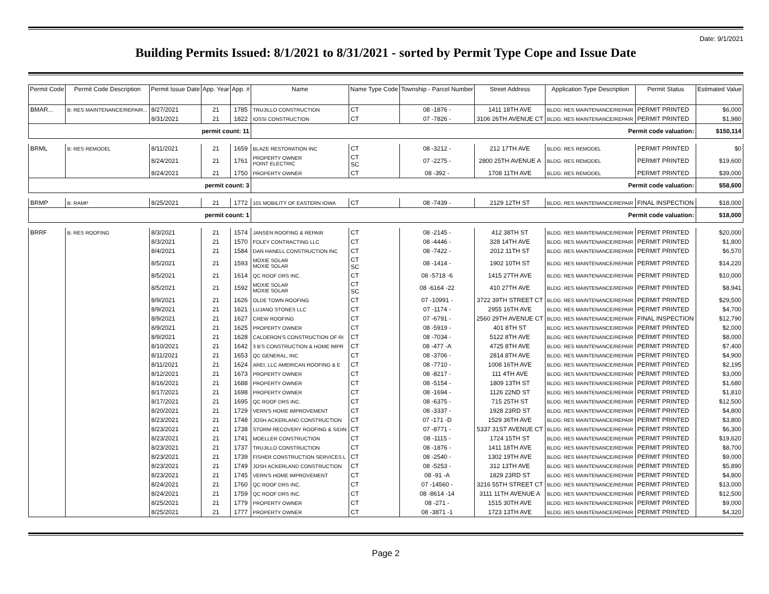Date: 9/1/2021
Building Permits Issued: 8/1/2021 to 8/31/2021 - sorted by Permit Type Cope and Issue Date
| Permit Code | Permit Code Description | Permit Issue Date | App. Year | App. # | Name | Name Type Code | Township - Parcel Number | Street Address | Application Type Description | Permit Status | Estimated Value |
| --- | --- | --- | --- | --- | --- | --- | --- | --- | --- | --- | --- |
| BMAR... | B: RES MAINTENANCE/REPAIR... | 8/27/2021 | 21 | 1785 | TRUJILLO CONSTRUCTION | CT | 08 -1876 - | 1411 18TH AVE | BLDG: RES MAINTENANCE/REPAIR | PERMIT PRINTED | $6,000 |
| | | 8/31/2021 | 21 | 1822 | IOSSI CONSTRUCTION | CT | 07 -7826 - | 3106 26TH AVENUE CT | BLDG: RES MAINTENANCE/REPAIR | PERMIT PRINTED | $1,980 |
| permit count: 11 | | | | | Permit code valuation: | | | | | | $150,114 |
| BRML | B: RES REMODEL | 8/11/2021 | 21 | 1659 | BLAZE RESTORATION INC | CT | 08 -3212 - | 212 17TH AVE | BLDG: RES REMODEL | PERMIT PRINTED | $0 |
| | | 8/24/2021 | 21 | 1761 | PROPERTY OWNER POINT ELECTRIC | CT SC | 07 -2275 - | 2800 25TH AVENUE A | BLDG: RES REMODEL | PERMIT PRINTED | $19,600 |
| | | 8/24/2021 | 21 | 1750 | PROPERTY OWNER | CT | 08 -392 - | 1708 11TH AVE | BLDG: RES REMODEL | PERMIT PRINTED | $39,000 |
| permit count: 3 | | | | | Permit code valuation: | | | | | | $58,600 |
| BRMP | B: RAMP | 8/25/2021 | 21 | 1772 | 101 MOBILITY OF EASTERN IOWA | CT | 08 -7439 - | 2129 12TH ST | BLDG: RES MAINTENANCE/REPAIR | FINAL INSPECTION | $18,000 |
| permit count: 1 | | | | | Permit code valuation: | | | | | | $18,000 |
| BRRF | B: RES ROOFING | 8/3/2021 | 21 | 1574 | JANSEN ROOFING & REPAIR | CT | 08 -2145 - | 412 38TH ST | BLDG: RES MAINTENANCE/REPAIR | PERMIT PRINTED | $20,000 |
| | | 8/3/2021 | 21 | 1570 | FOLEY CONTRACTING LLC | CT | 08 -4446 - | 328 14TH AVE | BLDG: RES MAINTENANCE/REPAIR | PERMIT PRINTED | $1,800 |
| | | 8/4/2021 | 21 | 1584 | DAN HANELL CONSTRUCTION INC | CT | 08 -7422 - | 2012 11TH ST | BLDG: RES MAINTENANCE/REPAIR | PERMIT PRINTED | $6,570 |
| | | 8/5/2021 | 21 | 1593 | MOXIE SOLAR MOXIE SOLAR | CT SC | 08 -1414 - | 1902 10TH ST | BLDG: RES MAINTENANCE/REPAIR | PERMIT PRINTED | $14,220 |
| | | 8/5/2021 | 21 | 1614 | QC ROOF DRS INC. | CT | 08 -5718 -6 | 1415 27TH AVE | BLDG: RES MAINTENANCE/REPAIR | PERMIT PRINTED | $10,000 |
| | | 8/5/2021 | 21 | 1592 | MOXIE SOLAR MOXIE SOLAR | CT SC | 08 -6164 -22 | 410 27TH AVE | BLDG: RES MAINTENANCE/REPAIR | PERMIT PRINTED | $8,941 |
| | | 8/9/2021 | 21 | 1626 | OLDE TOWN ROOFING | CT | 07 -10991 - | 3722 39TH STREET CT | BLDG: RES MAINTENANCE/REPAIR | PERMIT PRINTED | $29,500 |
| | | 8/9/2021 | 21 | 1621 | LUJANO STONES LLC | CT | 07 -1174 - | 2955 16TH AVE | BLDG: RES MAINTENANCE/REPAIR | PERMIT PRINTED | $4,700 |
| | | 8/9/2021 | 21 | 1627 | CREW ROOFING | CT | 07 -6791 - | 2560 29TH AVENUE CT | BLDG: RES MAINTENANCE/REPAIR | FINAL INSPECTION | $12,790 |
| | | 8/9/2021 | 21 | 1625 | PROPERTY OWNER | CT | 08 -5919 - | 401 8TH ST | BLDG: RES MAINTENANCE/REPAIR | PERMIT PRINTED | $2,000 |
| | | 8/9/2021 | 21 | 1628 | CALDERON'S CONSTRUCTION OF RI | CT | 08 -7034 - | 5122 8TH AVE | BLDG: RES MAINTENANCE/REPAIR | PERMIT PRINTED | $8,000 |
| | | 8/10/2021 | 21 | 1642 | 3 B'S CONSTRUCTION & HOME IMPR | CT | 08 -477 -A | 4725 8TH AVE | BLDG: RES MAINTENANCE/REPAIR | PERMIT PRINTED | $7,400 |
| | | 8/11/2021 | 21 | 1653 | QC GENERAL, INC | CT | 08 -3706 - | 2814 8TH AVE | BLDG: RES MAINTENANCE/REPAIR | PERMIT PRINTED | $4,900 |
| | | 8/11/2021 | 21 | 1624 | AREI, LLC AMERICAN ROOFING & E | CT | 08 -7710 - | 1008 16TH AVE | BLDG: RES MAINTENANCE/REPAIR | PERMIT PRINTED | $2,195 |
| | | 8/12/2021 | 21 | 1673 | PROPERTY OWNER | CT | 08 -8217 - | 111 4TH AVE | BLDG: RES MAINTENANCE/REPAIR | PERMIT PRINTED | $3,000 |
| | | 8/16/2021 | 21 | 1688 | PROPERTY OWNER | CT | 08 -5154 - | 1809 13TH ST | BLDG: RES MAINTENANCE/REPAIR | PERMIT PRINTED | $1,680 |
| | | 8/17/2021 | 21 | 1698 | PROPERTY OWNER | CT | 08 -1694 - | 1126 22ND ST | BLDG: RES MAINTENANCE/REPAIR | PERMIT PRINTED | $1,810 |
| | | 8/17/2021 | 21 | 1695 | QC ROOF DRS INC. | CT | 08 -6375 - | 715 25TH ST | BLDG: RES MAINTENANCE/REPAIR | PERMIT PRINTED | $12,500 |
| | | 8/20/2021 | 21 | 1729 | VERN'S HOME IMPROVEMENT | CT | 08 -3337 - | 1928 23RD ST | BLDG: RES MAINTENANCE/REPAIR | PERMIT PRINTED | $4,800 |
| | | 8/23/2021 | 21 | 1748 | JOSH ACKERLAND CONSTRUCTION | CT | 07 -171 -D | 1529 36TH AVE | BLDG: RES MAINTENANCE/REPAIR | PERMIT PRINTED | $3,800 |
| | | 8/23/2021 | 21 | 1738 | STORM RECOVERY ROOFING & SIDIN | CT | 07 -8771 - | 5337 31ST AVENUE CT | BLDG: RES MAINTENANCE/REPAIR | PERMIT PRINTED | $6,300 |
| | | 8/23/2021 | 21 | 1741 | MOELLER CONSTRUCTION | CT | 08 -1115 - | 1724 15TH ST | BLDG: RES MAINTENANCE/REPAIR | PERMIT PRINTED | $19,620 |
| | | 8/23/2021 | 21 | 1737 | TRUJILLO CONSTRUCTION | CT | 08 -1876 - | 1411 18TH AVE | BLDG: RES MAINTENANCE/REPAIR | PERMIT PRINTED | $8,700 |
| | | 8/23/2021 | 21 | 1739 | FISHER CONSTRUCTION SERVICES L | CT | 08 -2540 - | 1302 19TH AVE | BLDG: RES MAINTENANCE/REPAIR | PERMIT PRINTED | $9,000 |
| | | 8/23/2021 | 21 | 1749 | JOSH ACKERLAND CONSTRUCTION | CT | 08 -5253 - | 312 13TH AVE | BLDG: RES MAINTENANCE/REPAIR | PERMIT PRINTED | $5,890 |
| | | 8/23/2021 | 21 | 1745 | VERN'S HOME IMPROVEMENT | CT | 08 -91 -A | 1829 23RD ST | BLDG: RES MAINTENANCE/REPAIR | PERMIT PRINTED | $4,800 |
| | | 8/24/2021 | 21 | 1760 | QC ROOF DRS INC. | CT | 07 -14560 - | 3216 55TH STREET CT | BLDG: RES MAINTENANCE/REPAIR | PERMIT PRINTED | $13,000 |
| | | 8/24/2021 | 21 | 1759 | QC ROOF DRS INC. | CT | 08 -8614 -14 | 3111 11TH AVENUE A | BLDG: RES MAINTENANCE/REPAIR | PERMIT PRINTED | $12,500 |
| | | 8/25/2021 | 21 | 1779 | PROPERTY OWNER | CT | 08 -271 - | 1515 30TH AVE | BLDG: RES MAINTENANCE/REPAIR | PERMIT PRINTED | $9,000 |
| | | 8/25/2021 | 21 | 1777 | PROPERTY OWNER | CT | 08 -3871 -1 | 1723 13TH AVE | BLDG: RES MAINTENANCE/REPAIR | PERMIT PRINTED | $4,320 |
Page 2